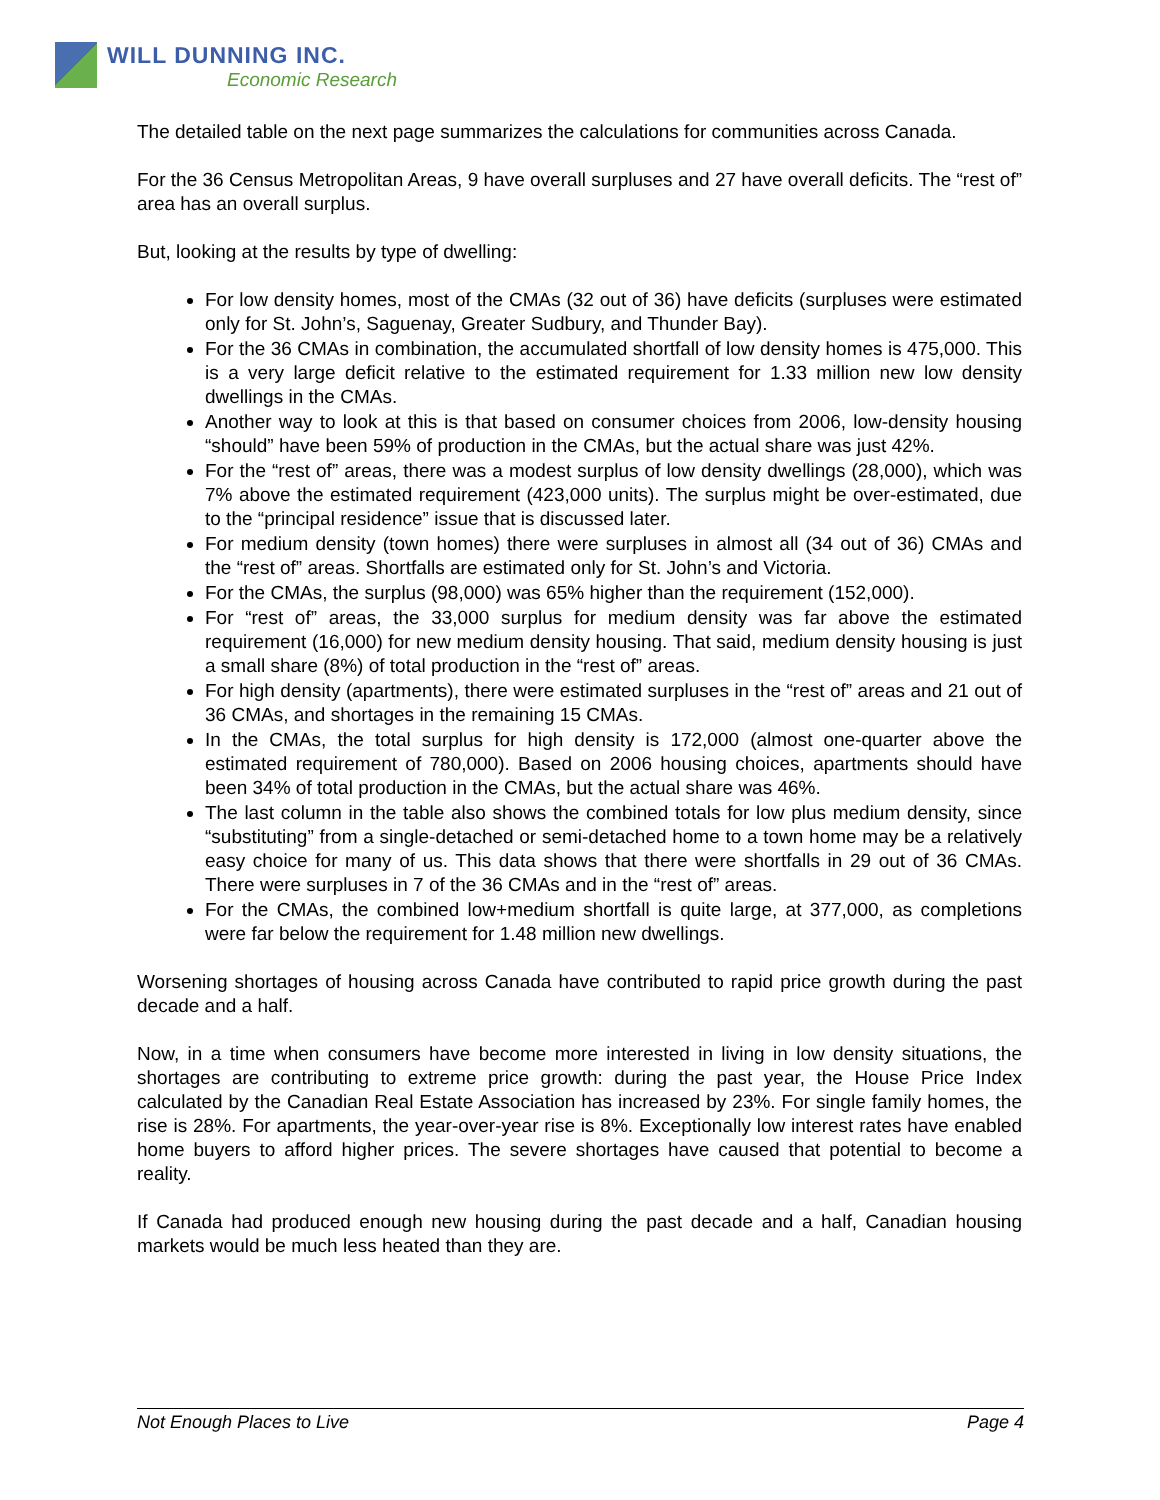WILL DUNNING INC.
Economic Research
The detailed table on the next page summarizes the calculations for communities across Canada.
For the 36 Census Metropolitan Areas, 9 have overall surpluses and 27 have overall deficits. The “rest of” area has an overall surplus.
But, looking at the results by type of dwelling:
For low density homes, most of the CMAs (32 out of 36) have deficits (surpluses were estimated only for St. John’s, Saguenay, Greater Sudbury, and Thunder Bay).
For the 36 CMAs in combination, the accumulated shortfall of low density homes is 475,000. This is a very large deficit relative to the estimated requirement for 1.33 million new low density dwellings in the CMAs.
Another way to look at this is that based on consumer choices from 2006, low-density housing “should” have been 59% of production in the CMAs, but the actual share was just 42%.
For the “rest of” areas, there was a modest surplus of low density dwellings (28,000), which was 7% above the estimated requirement (423,000 units). The surplus might be over-estimated, due to the “principal residence” issue that is discussed later.
For medium density (town homes) there were surpluses in almost all (34 out of 36) CMAs and the “rest of” areas. Shortfalls are estimated only for St. John’s and Victoria.
For the CMAs, the surplus (98,000) was 65% higher than the requirement (152,000).
For “rest of” areas, the 33,000 surplus for medium density was far above the estimated requirement (16,000) for new medium density housing. That said, medium density housing is just a small share (8%) of total production in the “rest of” areas.
For high density (apartments), there were estimated surpluses in the “rest of” areas and 21 out of 36 CMAs, and shortages in the remaining 15 CMAs.
In the CMAs, the total surplus for high density is 172,000 (almost one-quarter above the estimated requirement of 780,000). Based on 2006 housing choices, apartments should have been 34% of total production in the CMAs, but the actual share was 46%.
The last column in the table also shows the combined totals for low plus medium density, since “substituting” from a single-detached or semi-detached home to a town home may be a relatively easy choice for many of us. This data shows that there were shortfalls in 29 out of 36 CMAs. There were surpluses in 7 of the 36 CMAs and in the “rest of” areas.
For the CMAs, the combined low+medium shortfall is quite large, at 377,000, as completions were far below the requirement for 1.48 million new dwellings.
Worsening shortages of housing across Canada have contributed to rapid price growth during the past decade and a half.
Now, in a time when consumers have become more interested in living in low density situations, the shortages are contributing to extreme price growth: during the past year, the House Price Index calculated by the Canadian Real Estate Association has increased by 23%. For single family homes, the rise is 28%. For apartments, the year-over-year rise is 8%. Exceptionally low interest rates have enabled home buyers to afford higher prices. The severe shortages have caused that potential to become a reality.
If Canada had produced enough new housing during the past decade and a half, Canadian housing markets would be much less heated than they are.
Not Enough Places to Live Page 4